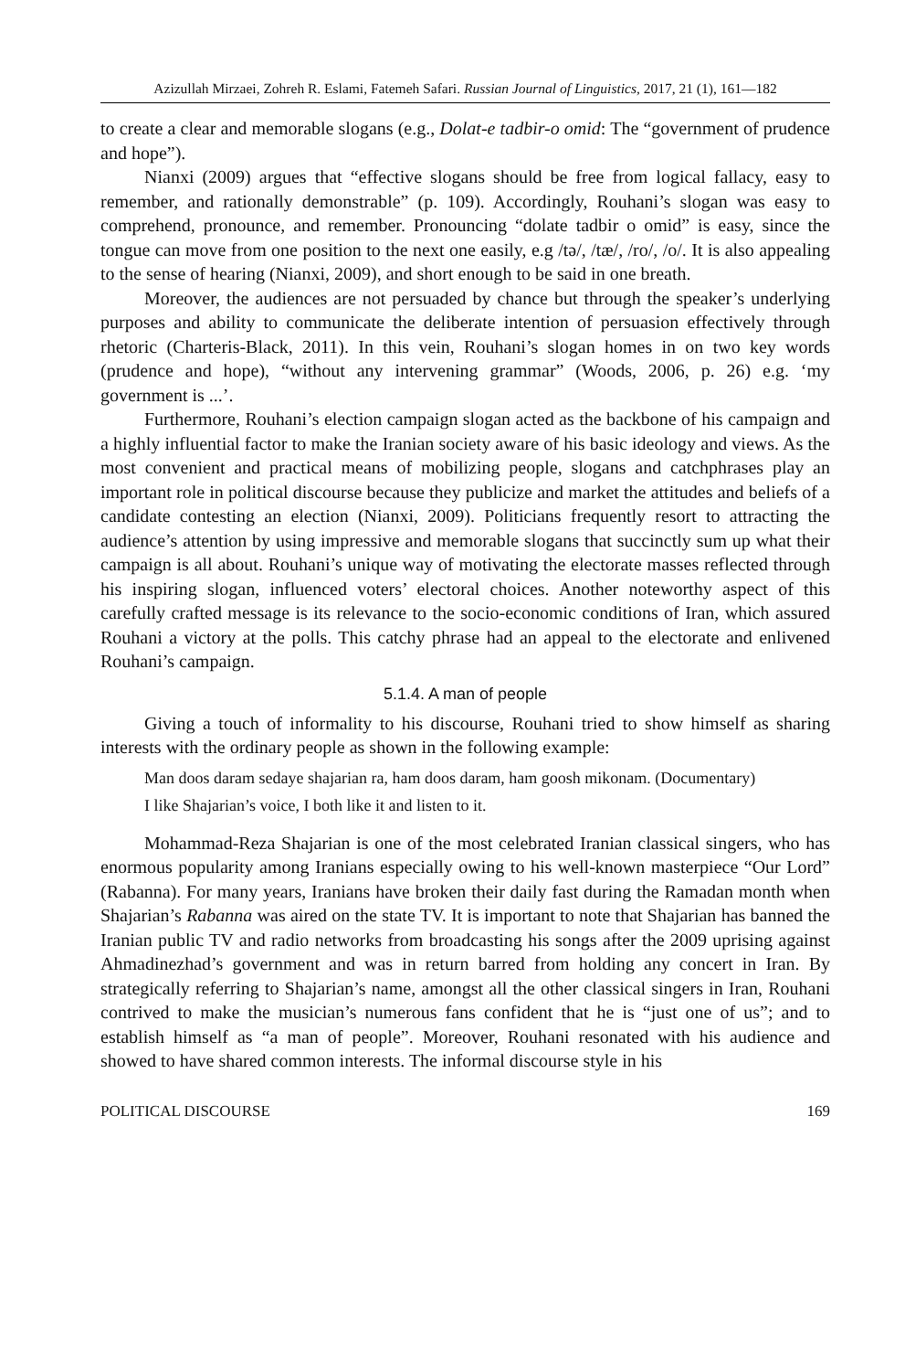Azizullah Mirzaei, Zohreh R. Eslami, Fatemeh Safari. Russian Journal of Linguistics, 2017, 21 (1), 161—182
to create a clear and memorable slogans (e.g., Dolat-e tadbir-o omid: The “government of prudence and hope”).
Nianxi (2009) argues that “effective slogans should be free from logical fallacy, easy to remember, and rationally demonstrable” (p. 109). Accordingly, Rouhani’s slogan was easy to comprehend, pronounce, and remember. Pronouncing “dolate tadbir o omid” is easy, since the tongue can move from one position to the next one easily, e.g /tə/, /tæ/, /ro/, /o/. It is also appealing to the sense of hearing (Nianxi, 2009), and short enough to be said in one breath.
Moreover, the audiences are not persuaded by chance but through the speaker’s underlying purposes and ability to communicate the deliberate intention of persuasion effectively through rhetoric (Charteris-Black, 2011). In this vein, Rouhani’s slogan homes in on two key words (prudence and hope), “without any intervening grammar” (Woods, 2006, p. 26) e.g. ‘my government is ...’.
Furthermore, Rouhani’s election campaign slogan acted as the backbone of his campaign and a highly influential factor to make the Iranian society aware of his basic ideology and views. As the most convenient and practical means of mobilizing people, slogans and catchphrases play an important role in political discourse because they publicize and market the attitudes and beliefs of a candidate contesting an election (Nianxi, 2009). Politicians frequently resort to attracting the audience’s attention by using impressive and memorable slogans that succinctly sum up what their campaign is all about. Rouhani’s unique way of motivating the electorate masses reflected through his inspiring slogan, influenced voters’ electoral choices. Another noteworthy aspect of this carefully crafted message is its relevance to the socio-economic conditions of Iran, which assured Rouhani a victory at the polls. This catchy phrase had an appeal to the electorate and enlivened Rouhani’s campaign.
5.1.4. A man of people
Giving a touch of informality to his discourse, Rouhani tried to show himself as sharing interests with the ordinary people as shown in the following example:
Man doos daram sedaye shajarian ra, ham doos daram, ham goosh mikonam. (Documentary)
I like Shajarian’s voice, I both like it and listen to it.
Mohammad-Reza Shajarian is one of the most celebrated Iranian classical singers, who has enormous popularity among Iranians especially owing to his well-known masterpiece “Our Lord” (Rabanna). For many years, Iranians have broken their daily fast during the Ramadan month when Shajarian’s Rabanna was aired on the state TV. It is important to note that Shajarian has banned the Iranian public TV and radio networks from broadcasting his songs after the 2009 uprising against Ahmadinezhad’s government and was in return barred from holding any concert in Iran. By strategically referring to Shajarian’s name, amongst all the other classical singers in Iran, Rouhani contrived to make the musician’s numerous fans confident that he is “just one of us”; and to establish himself as “a man of people”. Moreover, Rouhani resonated with his audience and showed to have shared common interests. The informal discourse style in his
POLITICAL DISCOURSE 169